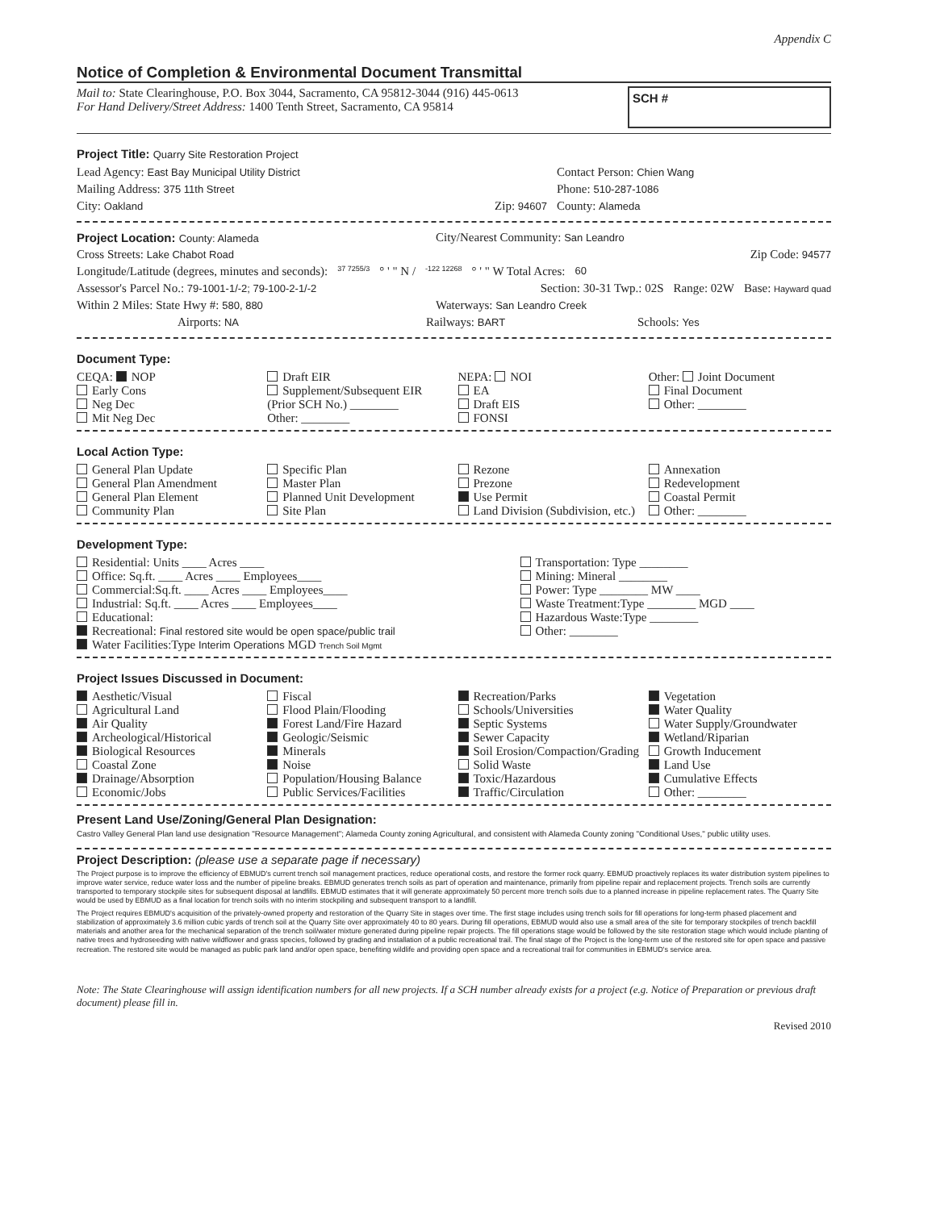Appendix C
Notice of Completion & Environmental Document Transmittal
Mail to: State Clearinghouse, P.O. Box 3044, Sacramento, CA 95812-3044 (916) 445-0613
For Hand Delivery/Street Address: 1400 Tenth Street, Sacramento, CA 95814
SCH #
Project Title: Quarry Site Restoration Project
Lead Agency: East Bay Municipal Utility District Contact Person: Chien Wang
Mailing Address: 375 11th Street Phone: 510-287-1086
City: Oakland Zip: 94607 County: Alameda
Project Location: County: Alameda City/Nearest Community: San Leandro
Cross Streets: Lake Chabot Road Zip Code: 94577
Longitude/Latitude (degrees, minutes and seconds): 37 7255/3 ° ' " N / -122 12268 ° ' " W Total Acres: 60
Assessor's Parcel No.: 79-1001-1/-2; 79-100-2-1/-2 Section: 30-31 Twp.: 02S Range: 02W Base: Hayward quad
Within 2 Miles: State Hwy #: 580, 880 Waterways: San Leandro Creek
Airports: NA Railways: BART Schools: Yes
Document Type:
CEQA: NOP
Early Cons
Neg Dec
Mit Neg Dec
Draft EIR
Supplement/Subsequent EIR
(Prior SCH No.) ________
Other: ________
NEPA: NOI
EA
Draft EIS
FONSI
Other: Joint Document
Final Document
Other: ________
Local Action Type:
General Plan Update
General Plan Amendment
General Plan Element
Community Plan
Specific Plan
Master Plan
Planned Unit Development
Site Plan
Rezone
Prezone
Use Permit
Land Division (Subdivision, etc.)
Annexation
Redevelopment
Coastal Permit
Other: ________
Development Type:
Residential: Units ____ Acres ____
Office: Sq.ft. ____ Acres ____ Employees____
Commercial:Sq.ft. ____ Acres ____ Employees____
Industrial: Sq.ft. ____ Acres ____ Employees____
Educational:
Recreational: Final restored site would be open space/public trail
Water Facilities:Type Interim Operations MGD Trench Soil Mgmt
Transportation: Type ________
Mining: Mineral ________
Power: Type ________ MW ____
Waste Treatment:Type ________ MGD ____
Hazardous Waste:Type ________
Other: ________
Project Issues Discussed in Document:
Aesthetic/Visual
Agricultural Land
Air Quality
Archeological/Historical
Biological Resources
Coastal Zone
Drainage/Absorption
Economic/Jobs
Fiscal
Flood Plain/Flooding
Forest Land/Fire Hazard
Geologic/Seismic
Minerals
Noise
Population/Housing Balance
Public Services/Facilities
Recreation/Parks
Schools/Universities
Septic Systems
Sewer Capacity
Soil Erosion/Compaction/Grading
Solid Waste
Toxic/Hazardous
Traffic/Circulation
Vegetation
Water Quality
Water Supply/Groundwater
Wetland/Riparian
Growth Inducement
Land Use
Cumulative Effects
Other: ________
Present Land Use/Zoning/General Plan Designation:
Castro Valley General Plan land use designation "Resource Management"; Alameda County zoning Agricultural, and consistent with Alameda County zoning "Conditional Uses," public utility uses.
Project Description: (please use a separate page if necessary)
The Project purpose is to improve the efficiency of EBMUD's current trench soil management practices, reduce operational costs, and restore the former rock quarry. EBMUD proactively replaces its water distribution system pipelines to improve water service, reduce water loss and the number of pipeline breaks. EBMUD generates trench soils as part of operation and maintenance, primarily from pipeline repair and replacement projects. Trench soils are currently transported to temporary stockpile sites for subsequent disposal at landfills. EBMUD estimates that it will generate approximately 50 percent more trench soils due to a planned increase in pipeline replacement rates. The Quarry Site would be used by EBMUD as a final location for trench soils with no interim stockpiling and subsequent transport to a landfill.
The Project requires EBMUD's acquisition of the privately-owned property and restoration of the Quarry Site in stages over time. The first stage includes using trench soils for fill operations for long-term phased placement and stabilization of approximately 3.6 million cubic yards of trench soil at the Quarry Site over approximately 40 to 80 years. During fill operations, EBMUD would also use a small area of the site for temporary stockpiles of trench backfill materials and another area for the mechanical separation of the trench soil/water mixture generated during pipeline repair projects. The fill operations stage would be followed by the site restoration stage which would include planting of native trees and hydroseeding with native wildflower and grass species, followed by grading and installation of a public recreational trail. The final stage of the Project is the long-term use of the restored site for open space and passive recreation. The restored site would be managed as public park land and/or open space, benefiting wildlife and providing open space and a recreational trail for communities in EBMUD's service area.
Note: The State Clearinghouse will assign identification numbers for all new projects. If a SCH number already exists for a project (e.g. Notice of Preparation or previous draft document) please fill in.
Revised 2010